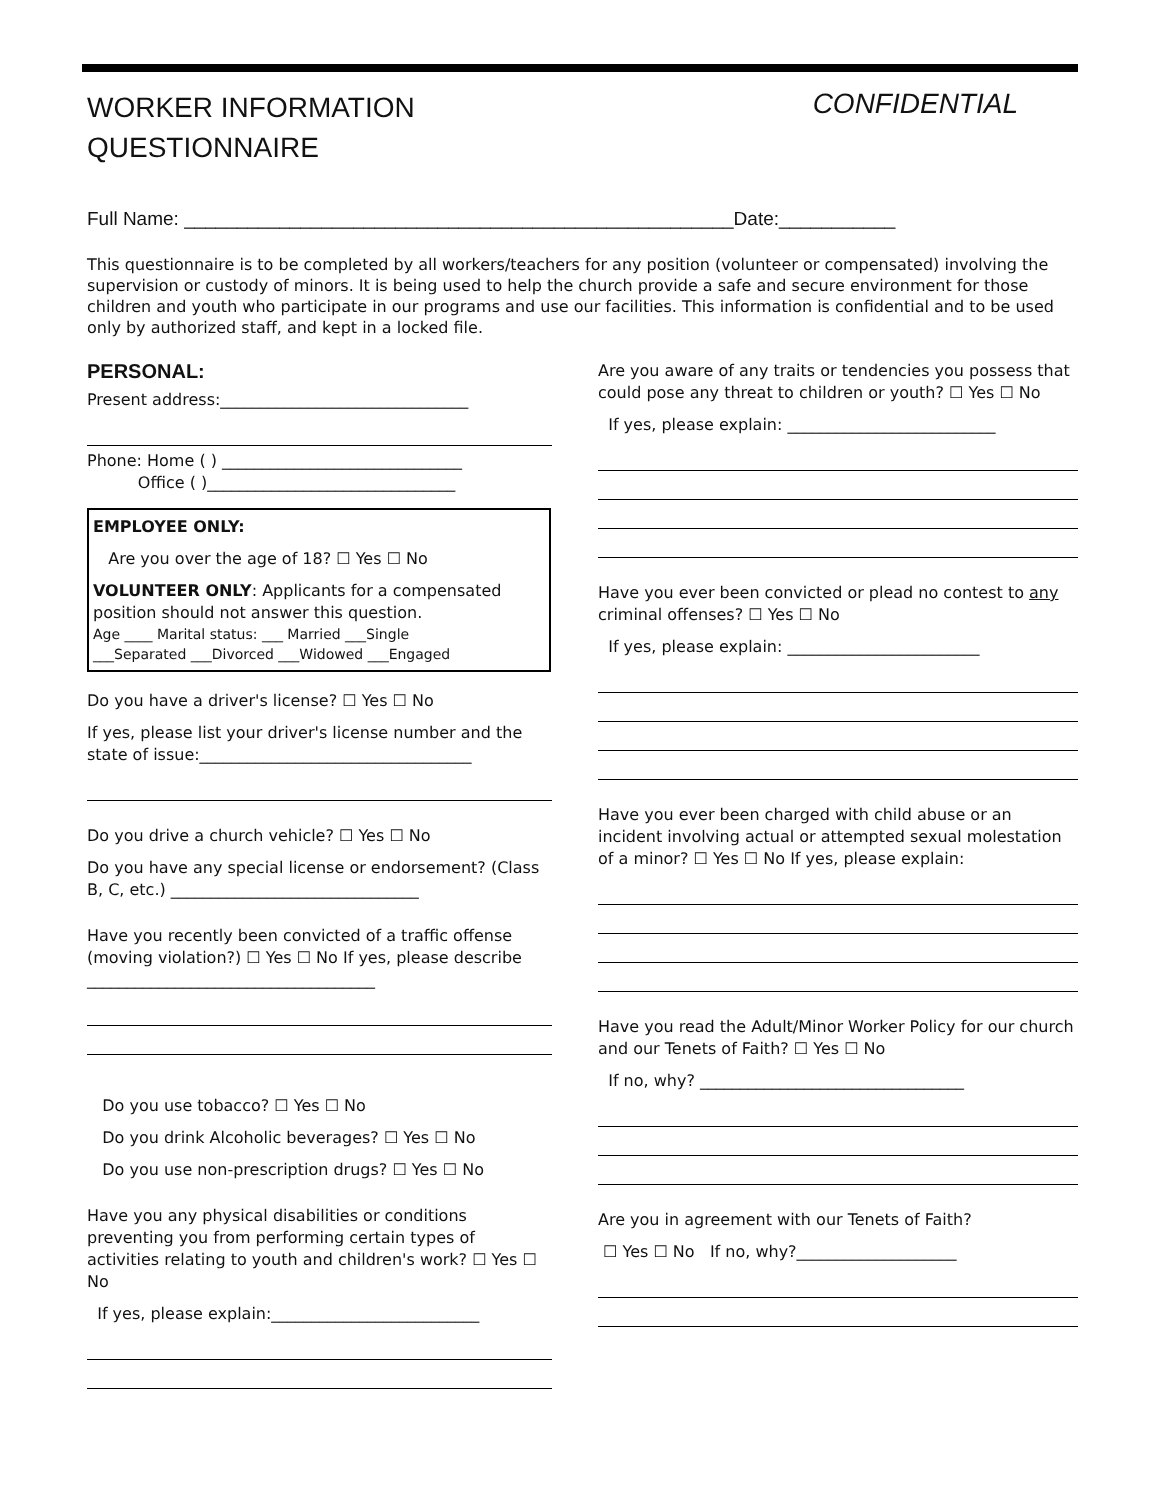WORKER INFORMATION
QUESTIONNAIRE
CONFIDENTIAL
Full Name: ____________________________________________________Date:___________
This questionnaire is to be completed by all workers/teachers for any position (volunteer or compensated) involving the supervision or custody of minors. It is being used to help the church provide a safe and secure environment for those children and youth who participate in our programs and use our facilities. This information is confidential and to be used only by authorized staff, and kept in a locked file.
PERSONAL:
Present address:_______________________________
Phone: Home ( ) ______________________________
Office ( )_______________________________
EMPLOYEE ONLY:
Are you over the age of 18? ☐ Yes ☐ No
VOLUNTEER ONLY: Applicants for a compensated position should not answer this question.
Age ____ Marital status: ___ Married ___Single
___Separated ___Divorced ___Widowed ___Engaged
Do you have a driver's license? ☐ Yes ☐ No
If yes, please list your driver's license number and the state of issue:__________________________________
Do you drive a church vehicle? ☐ Yes ☐ No
Do you have any special license or endorsement? (Class B, C, etc.) _______________________________
Have you recently been convicted of a traffic offense (moving violation?) ☐ Yes ☐ No If yes, please describe ____________________________________
Do you use tobacco? ☐ Yes ☐ No
Do you drink Alcoholic beverages? ☐ Yes ☐ No
Do you use non-prescription drugs? ☐ Yes ☐ No
Have you any physical disabilities or conditions preventing you from performing certain types of activities relating to youth and children's work? ☐ Yes ☐ No
If yes, please explain:__________________________
Are you aware of any traits or tendencies you possess that could pose any threat to children or youth? ☐ Yes ☐ No
If yes, please explain: __________________________
Have you ever been convicted or plead no contest to any criminal offenses? ☐ Yes ☐ No
If yes, please explain: ________________________
Have you ever been charged with child abuse or an incident involving actual or attempted sexual molestation of a minor? ☐ Yes ☐ No If yes, please explain:
Have you read the Adult/Minor Worker Policy for our church and our Tenets of Faith? ☐ Yes ☐ No
If no, why? _________________________________
Are you in agreement with our Tenets of Faith?
☐ Yes ☐ No If no, why?____________________